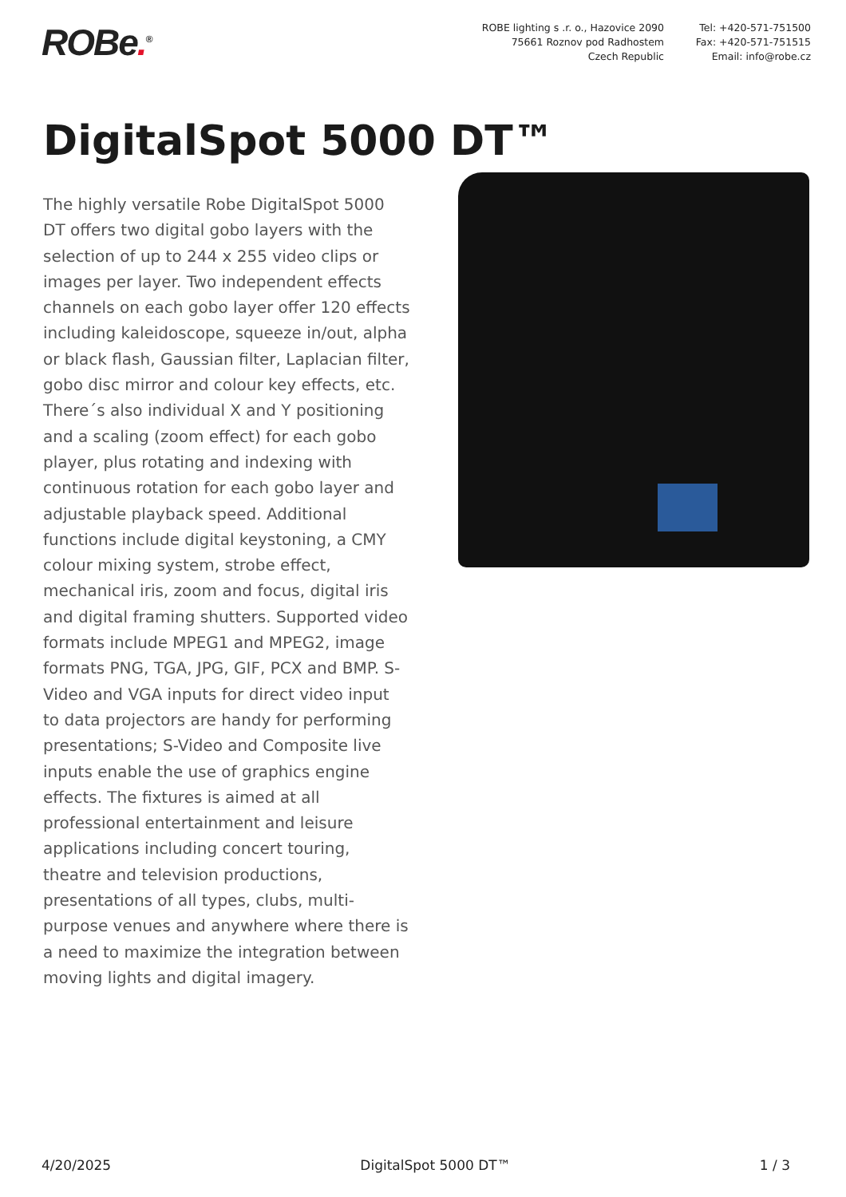ROBe.<sup>®</sup>
ROBE lighting s .r. o., Hazovice 2090
75661 Roznov pod Radhostem
Czech Republic
Tel: +420-571-751500
Fax: +420-571-751515
Email: info@robe.cz
DigitalSpot 5000 DT™
The highly versatile Robe DigitalSpot 5000 DT offers two digital gobo layers with the selection of up to 244 x 255 video clips or images per layer. Two independent effects channels on each gobo layer offer 120 effects including kaleidoscope, squeeze in/out, alpha or black flash, Gaussian filter, Laplacian filter, gobo disc mirror and colour key effects, etc. There´s also individual X and Y positioning and a scaling (zoom effect) for each gobo player, plus rotating and indexing with continuous rotation for each gobo layer and adjustable playback speed. Additional functions include digital keystoning, a CMY colour mixing system, strobe effect, mechanical iris, zoom and focus, digital iris and digital framing shutters. Supported video formats include MPEG1 and MPEG2, image formats PNG, TGA, JPG, GIF, PCX and BMP. S-Video and VGA inputs for direct video input to data projectors are handy for performing presentations; S-Video and Composite live inputs enable the use of graphics engine effects. The fixtures is aimed at all professional entertainment and leisure applications including concert touring, theatre and television productions, presentations of all types, clubs, multi-purpose venues and anywhere where there is a need to maximize the integration between moving lights and digital imagery.
4/20/2025 DigitalSpot 5000 DT™ 1 / 3